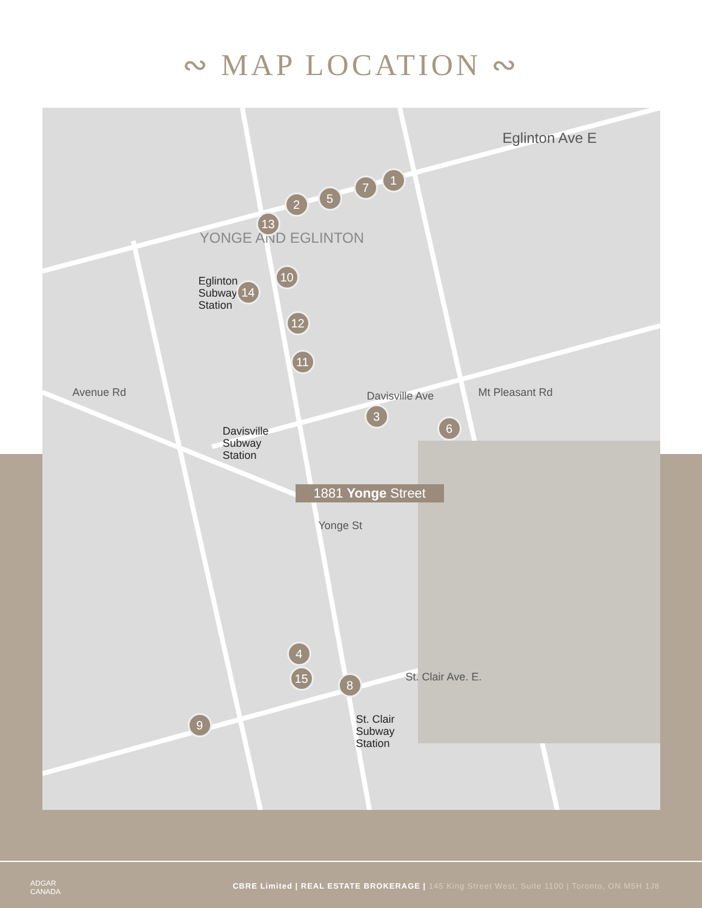∾ MAP LOCATION ∾
Eglinton Ave E
YONGE AND EGLINTON
Eglinton
Subway
Station
Davisville
Subway
Station
St. Clair
Subway
Station
Avenue Rd Mt Pleasant Rd
Davisville Ave
Yonge St
St. Clair Ave. E.
1
2
3
4
5
6
7
8
9
10
11
12
13
14
15
1881 Yonge Street
ADGAR
CANADA
CBRE Limited | REAL ESTATE BROKERAGE | 145 King Street West, Suite 1100 | Toronto, ON M5H 1J8